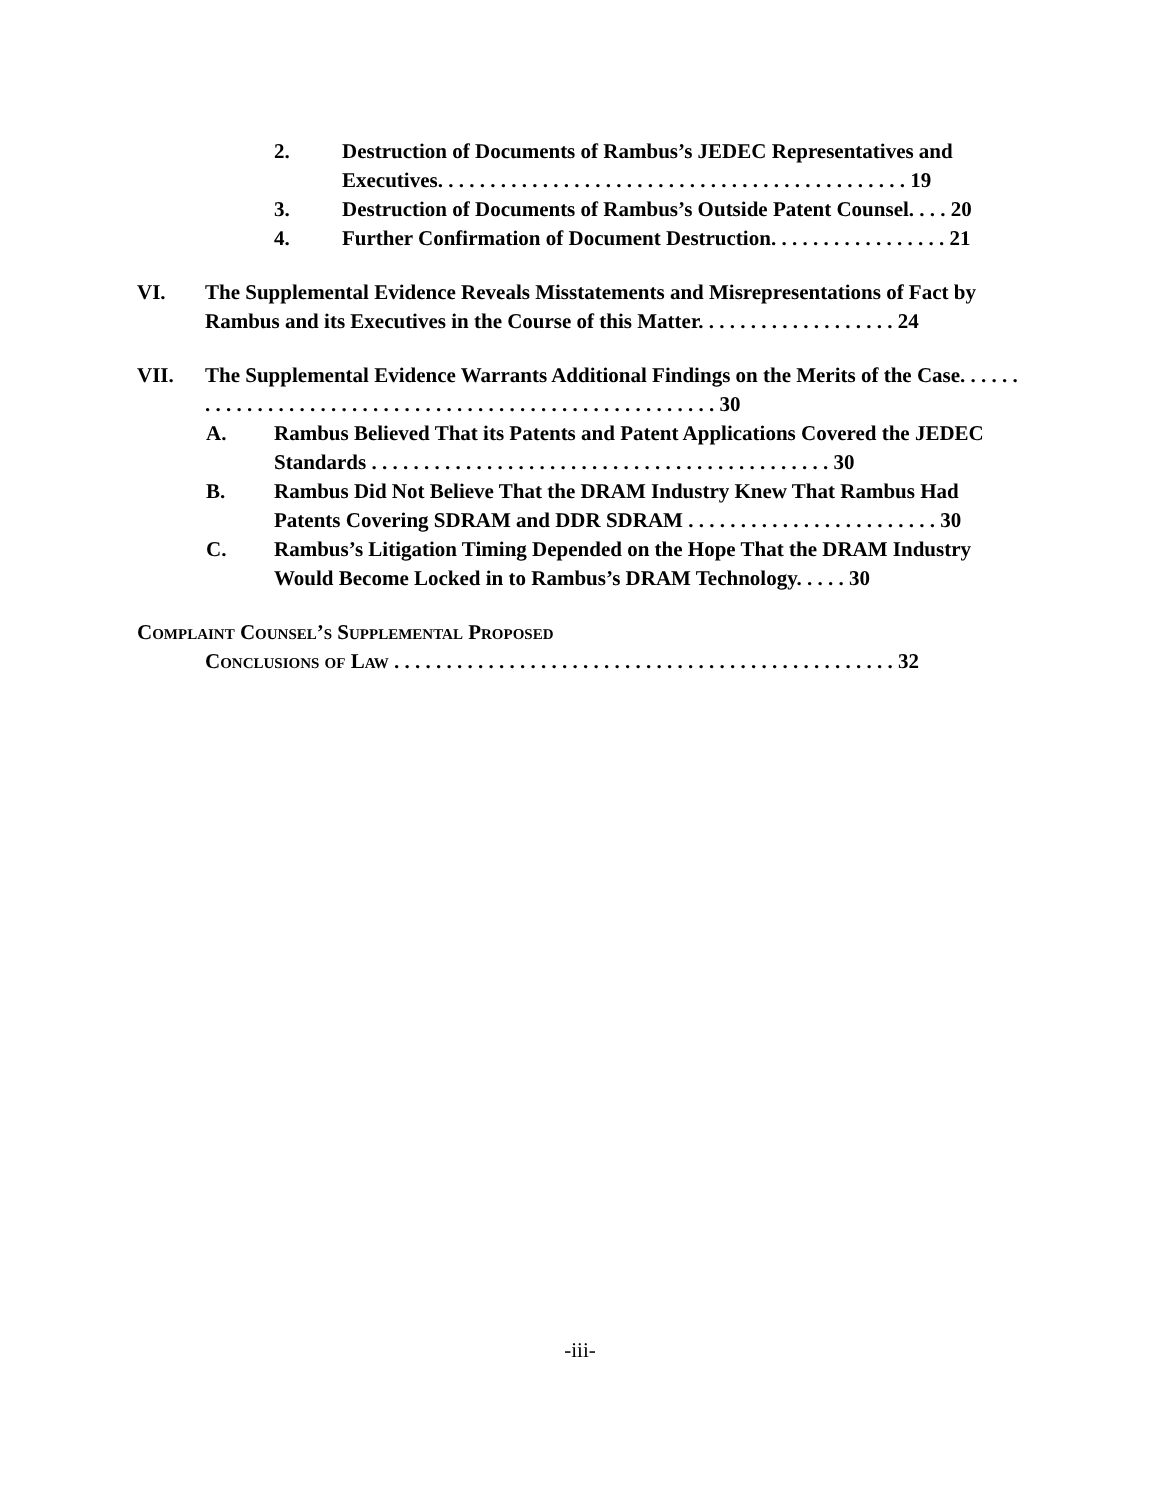2. Destruction of Documents of Rambus’s JEDEC Representatives and Executives. . . . . . . . . . . . . . . . . . . . . . . . . . . . . . . . . . . . . . . . . . . . . 19
3. Destruction of Documents of Rambus’s Outside Patent Counsel. . . . 20
4. Further Confirmation of Document Destruction. . . . . . . . . . . . . . . . . 21
VI. The Supplemental Evidence Reveals Misstatements and Misrepresentations of Fact by Rambus and its Executives in the Course of this Matter. . . . . . . . . . . . . . . . . . . 24
VII. The Supplemental Evidence Warrants Additional Findings on the Merits of the Case. . . . . . . . . . . . . . . . . . . . . . . . . . . . . . . . . . . . . . . . . . . . . . . . . . . . . . . 30
A. Rambus Believed That its Patents and Patent Applications Covered the JEDEC Standards . . . . . . . . . . . . . . . . . . . . . . . . . . . . . . . . . . . . . . . . . . . . 30
B. Rambus Did Not Believe That the DRAM Industry Knew That Rambus Had Patents Covering SDRAM and DDR SDRAM . . . . . . . . . . . . . . . . . . . . . . . . 30
C. Rambus’s Litigation Timing Depended on the Hope That the DRAM Industry Would Become Locked in to Rambus’s DRAM Technology. . . . . 30
Complaint Counsel’s Supplemental Proposed
Conclusions of Law . . . . . . . . . . . . . . . . . . . . . . . . . . . . . . . . . . . . . . . . . . . . . . . . 32
-iii-